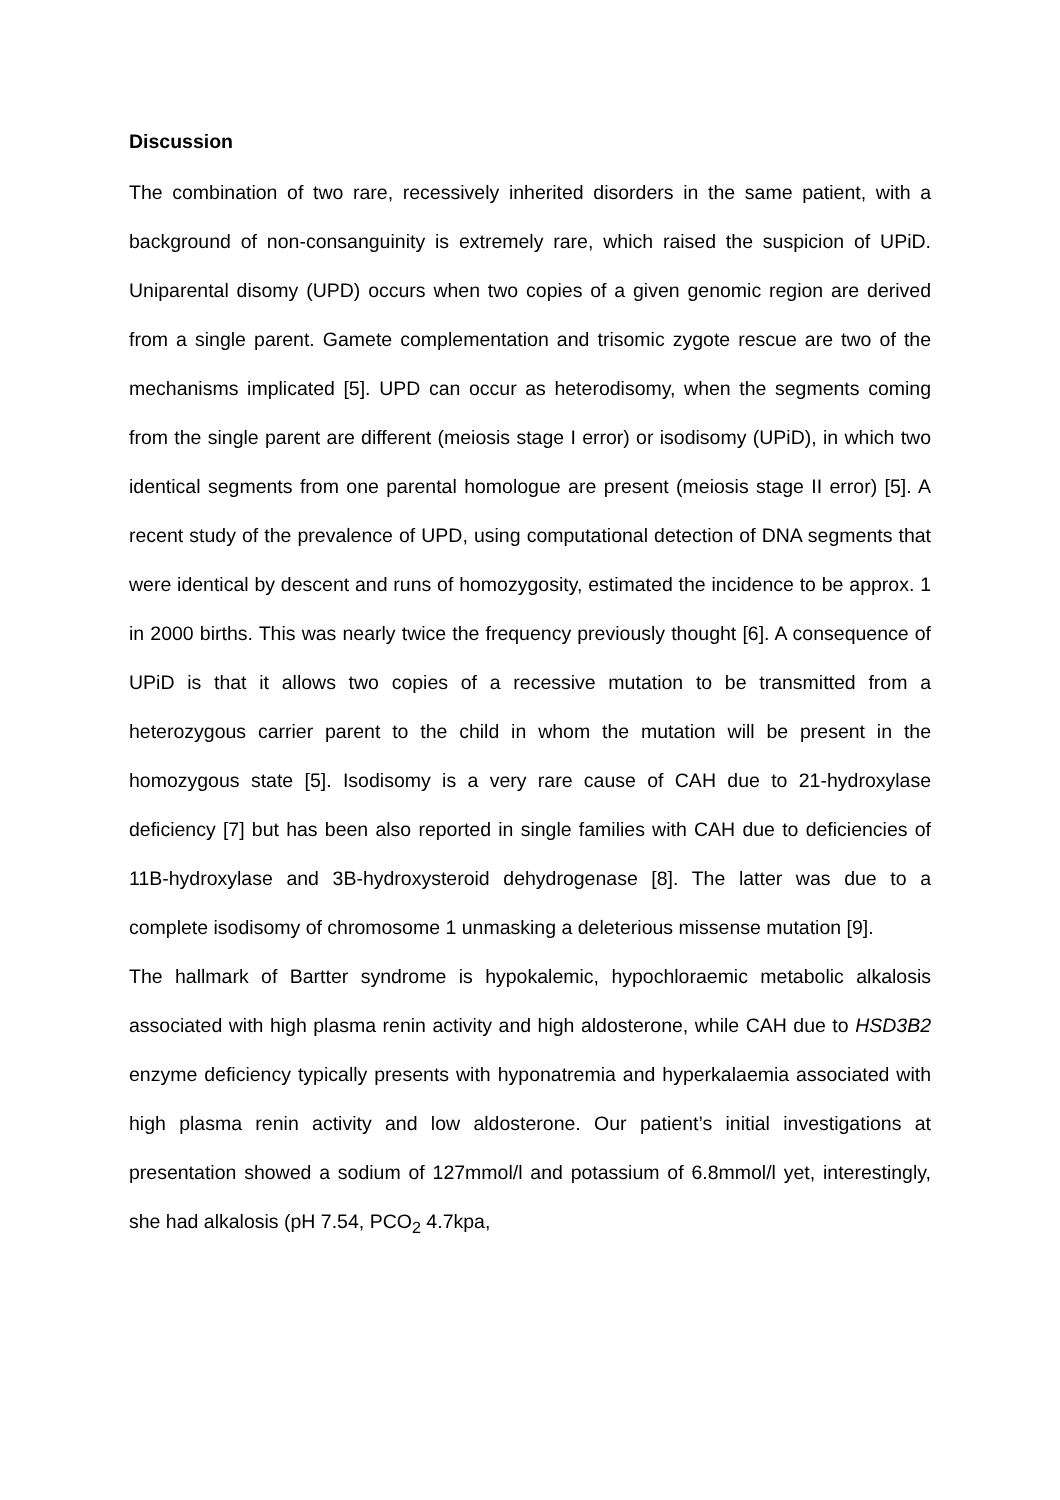Discussion
The combination of two rare, recessively inherited disorders in the same patient, with a background of non-consanguinity is extremely rare, which raised the suspicion of UPiD. Uniparental disomy (UPD) occurs when two copies of a given genomic region are derived from a single parent. Gamete complementation and trisomic zygote rescue are two of the mechanisms implicated [5]. UPD can occur as heterodisomy, when the segments coming from the single parent are different (meiosis stage I error) or isodisomy (UPiD), in which two identical segments from one parental homologue are present (meiosis stage II error) [5]. A recent study of the prevalence of UPD, using computational detection of DNA segments that were identical by descent and runs of homozygosity, estimated the incidence to be approx. 1 in 2000 births. This was nearly twice the frequency previously thought [6]. A consequence of UPiD is that it allows two copies of a recessive mutation to be transmitted from a heterozygous carrier parent to the child in whom the mutation will be present in the homozygous state [5]. Isodisomy is a very rare cause of CAH due to 21-hydroxylase deficiency [7] but has been also reported in single families with CAH due to deficiencies of 11B-hydroxylase and 3B-hydroxysteroid dehydrogenase [8]. The latter was due to a complete isodisomy of chromosome 1 unmasking a deleterious missense mutation [9].
The hallmark of Bartter syndrome is hypokalemic, hypochloraemic metabolic alkalosis associated with high plasma renin activity and high aldosterone, while CAH due to HSD3B2 enzyme deficiency typically presents with hyponatremia and hyperkalaemia associated with high plasma renin activity and low aldosterone. Our patient’s initial investigations at presentation showed a sodium of 127mmol/l and potassium of 6.8mmol/l yet, interestingly, she had alkalosis (pH 7.54, PCO<sub>2</sub> 4.7kpa,